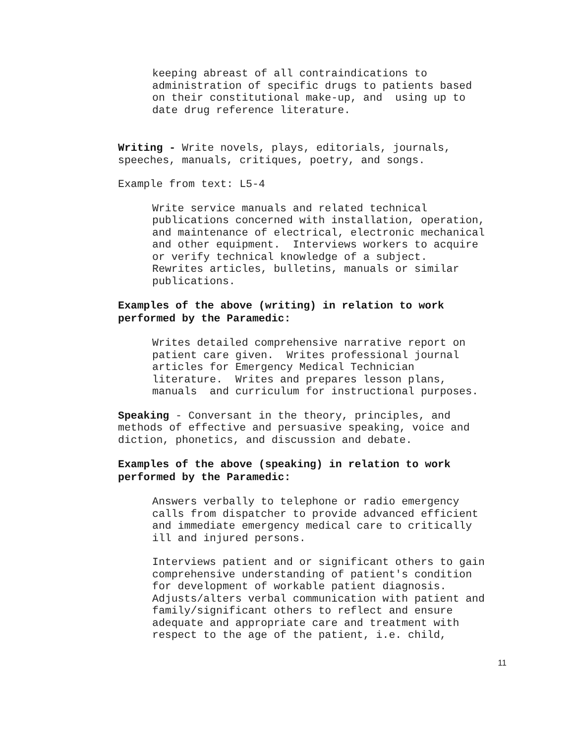keeping abreast of all contraindications to administration of specific drugs to patients based on their constitutional make-up, and using up to date drug reference literature.
Writing - Write novels, plays, editorials, journals, speeches, manuals, critiques, poetry, and songs.
Example from text: L5-4
Write service manuals and related technical publications concerned with installation, operation, and maintenance of electrical, electronic mechanical and other equipment. Interviews workers to acquire or verify technical knowledge of a subject. Rewrites articles, bulletins, manuals or similar publications.
Examples of the above (writing) in relation to work performed by the Paramedic:
Writes detailed comprehensive narrative report on patient care given. Writes professional journal articles for Emergency Medical Technician literature. Writes and prepares lesson plans, manuals and curriculum for instructional purposes.
Speaking - Conversant in the theory, principles, and methods of effective and persuasive speaking, voice and diction, phonetics, and discussion and debate.
Examples of the above (speaking) in relation to work performed by the Paramedic:
Answers verbally to telephone or radio emergency calls from dispatcher to provide advanced efficient and immediate emergency medical care to critically ill and injured persons.
Interviews patient and or significant others to gain comprehensive understanding of patient's condition for development of workable patient diagnosis. Adjusts/alters verbal communication with patient and family/significant others to reflect and ensure adequate and appropriate care and treatment with respect to the age of the patient, i.e. child,
11